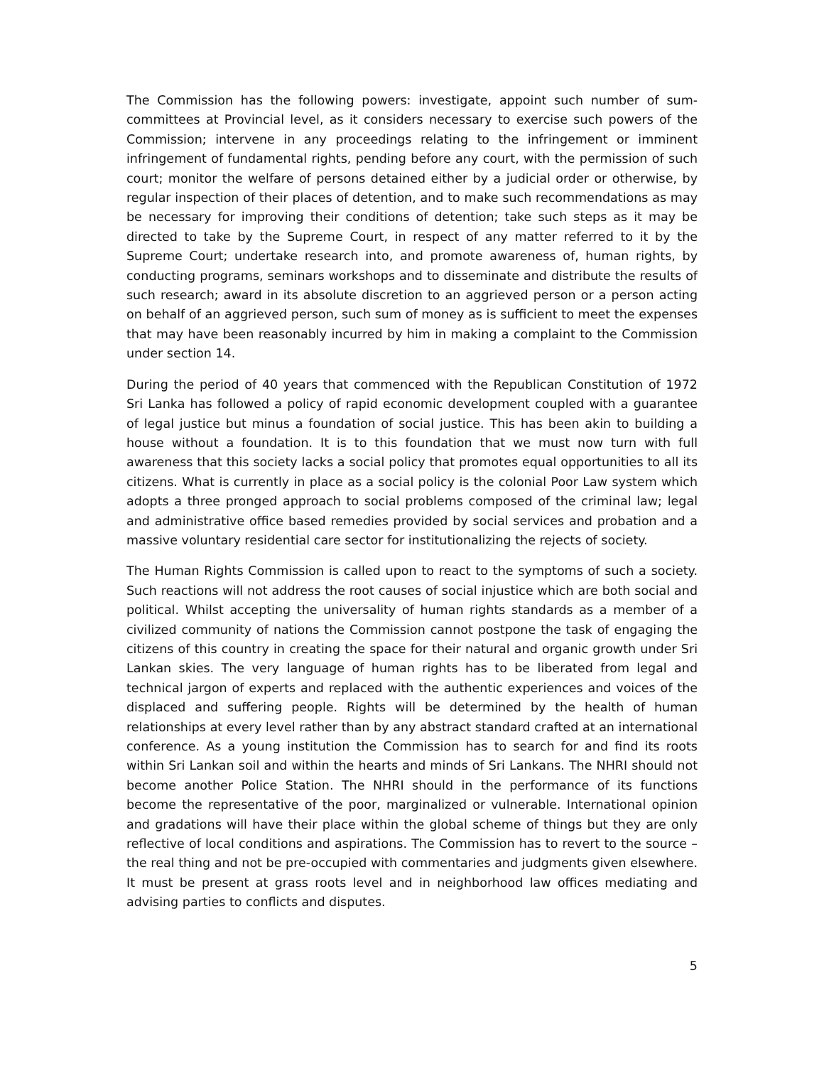The Commission has the following powers: investigate, appoint such number of sum-committees at Provincial level, as it considers necessary to exercise such powers of the Commission; intervene in any proceedings relating to the infringement or imminent infringement of fundamental rights, pending before any court, with the permission of such court; monitor the welfare of persons detained either by a judicial order or otherwise, by regular inspection of their places of detention, and to make such recommendations as may be necessary for improving their conditions of detention; take such steps as it may be directed to take by the Supreme Court, in respect of any matter referred to it by the Supreme Court; undertake research into, and promote awareness of, human rights, by conducting programs, seminars workshops and to disseminate and distribute the results of such research; award in its absolute discretion to an aggrieved person or a person acting on behalf of an aggrieved person, such sum of money as is sufficient to meet the expenses that may have been reasonably incurred by him in making a complaint to the Commission under section 14.
During the period of 40 years that commenced with the Republican Constitution of 1972 Sri Lanka has followed a policy of rapid economic development coupled with a guarantee of legal justice but minus a foundation of social justice. This has been akin to building a house without a foundation. It is to this foundation that we must now turn with full awareness that this society lacks a social policy that promotes equal opportunities to all its citizens. What is currently in place as a social policy is the colonial Poor Law system which adopts a three pronged approach to social problems composed of the criminal law; legal and administrative office based remedies provided by social services and probation and a massive voluntary residential care sector for institutionalizing the rejects of society.
The Human Rights Commission is called upon to react to the symptoms of such a society. Such reactions will not address the root causes of social injustice which are both social and political. Whilst accepting the universality of human rights standards as a member of a civilized community of nations the Commission cannot postpone the task of engaging the citizens of this country in creating the space for their natural and organic growth under Sri Lankan skies. The very language of human rights has to be liberated from legal and technical jargon of experts and replaced with the authentic experiences and voices of the displaced and suffering people. Rights will be determined by the health of human relationships at every level rather than by any abstract standard crafted at an international conference. As a young institution the Commission has to search for and find its roots within Sri Lankan soil and within the hearts and minds of Sri Lankans. The NHRI should not become another Police Station. The NHRI should in the performance of its functions become the representative of the poor, marginalized or vulnerable. International opinion and gradations will have their place within the global scheme of things but they are only reflective of local conditions and aspirations. The Commission has to revert to the source – the real thing and not be pre-occupied with commentaries and judgments given elsewhere. It must be present at grass roots level and in neighborhood law offices mediating and advising parties to conflicts and disputes.
5